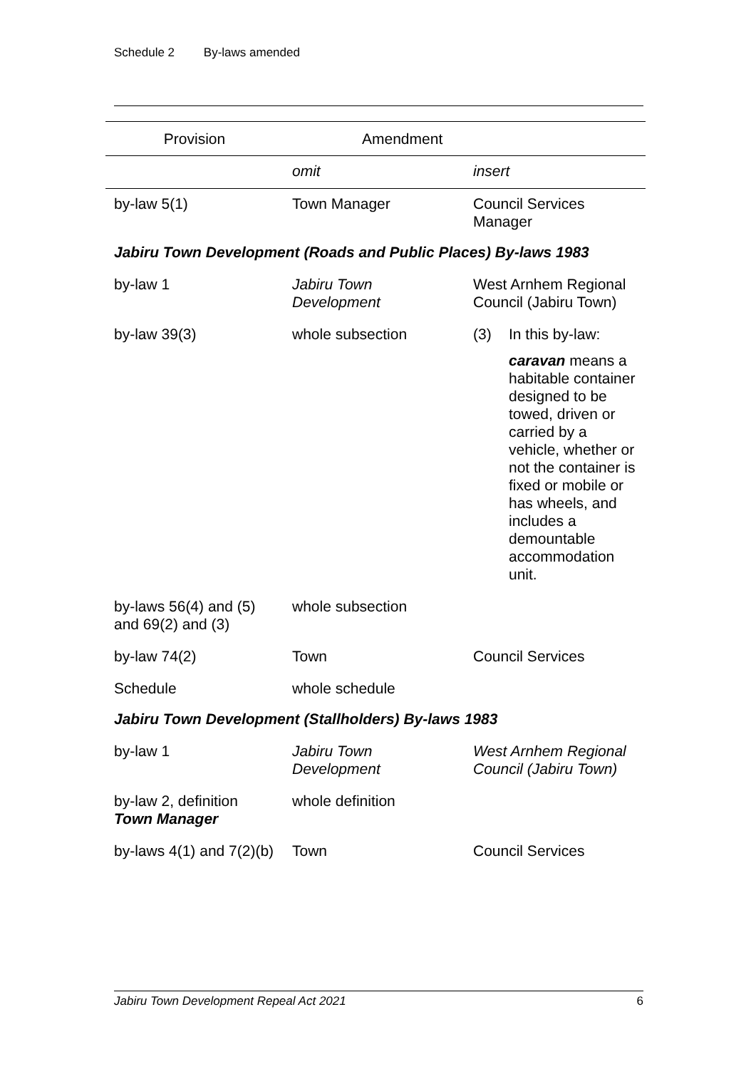Schedule 2 By-laws amended
| Provision | Amendment | |
| --- | --- | --- |
| | omit | insert |
| by-law 5(1) | Town Manager | Council Services Manager |
| Jabiru Town Development (Roads and Public Places) By-laws 1983 | | |
| by-law 1 | Jabiru Town Development | West Arnhem Regional Council (Jabiru Town) |
| by-law 39(3) | whole subsection | (3) In this by-law: caravan means a habitable container designed to be towed, driven or carried by a vehicle, whether or not the container is fixed or mobile or has wheels, and includes a demountable accommodation unit. |
| by-laws 56(4) and (5) and 69(2) and (3) | whole subsection | |
| by-law 74(2) | Town | Council Services |
| Schedule | whole schedule | |
| Jabiru Town Development (Stallholders) By-laws 1983 | | |
| by-law 1 | Jabiru Town Development | West Arnhem Regional Council (Jabiru Town) |
| by-law 2, definition Town Manager | whole definition | |
| by-laws 4(1) and 7(2)(b) | Town | Council Services |
Jabiru Town Development Repeal Act 2021 6